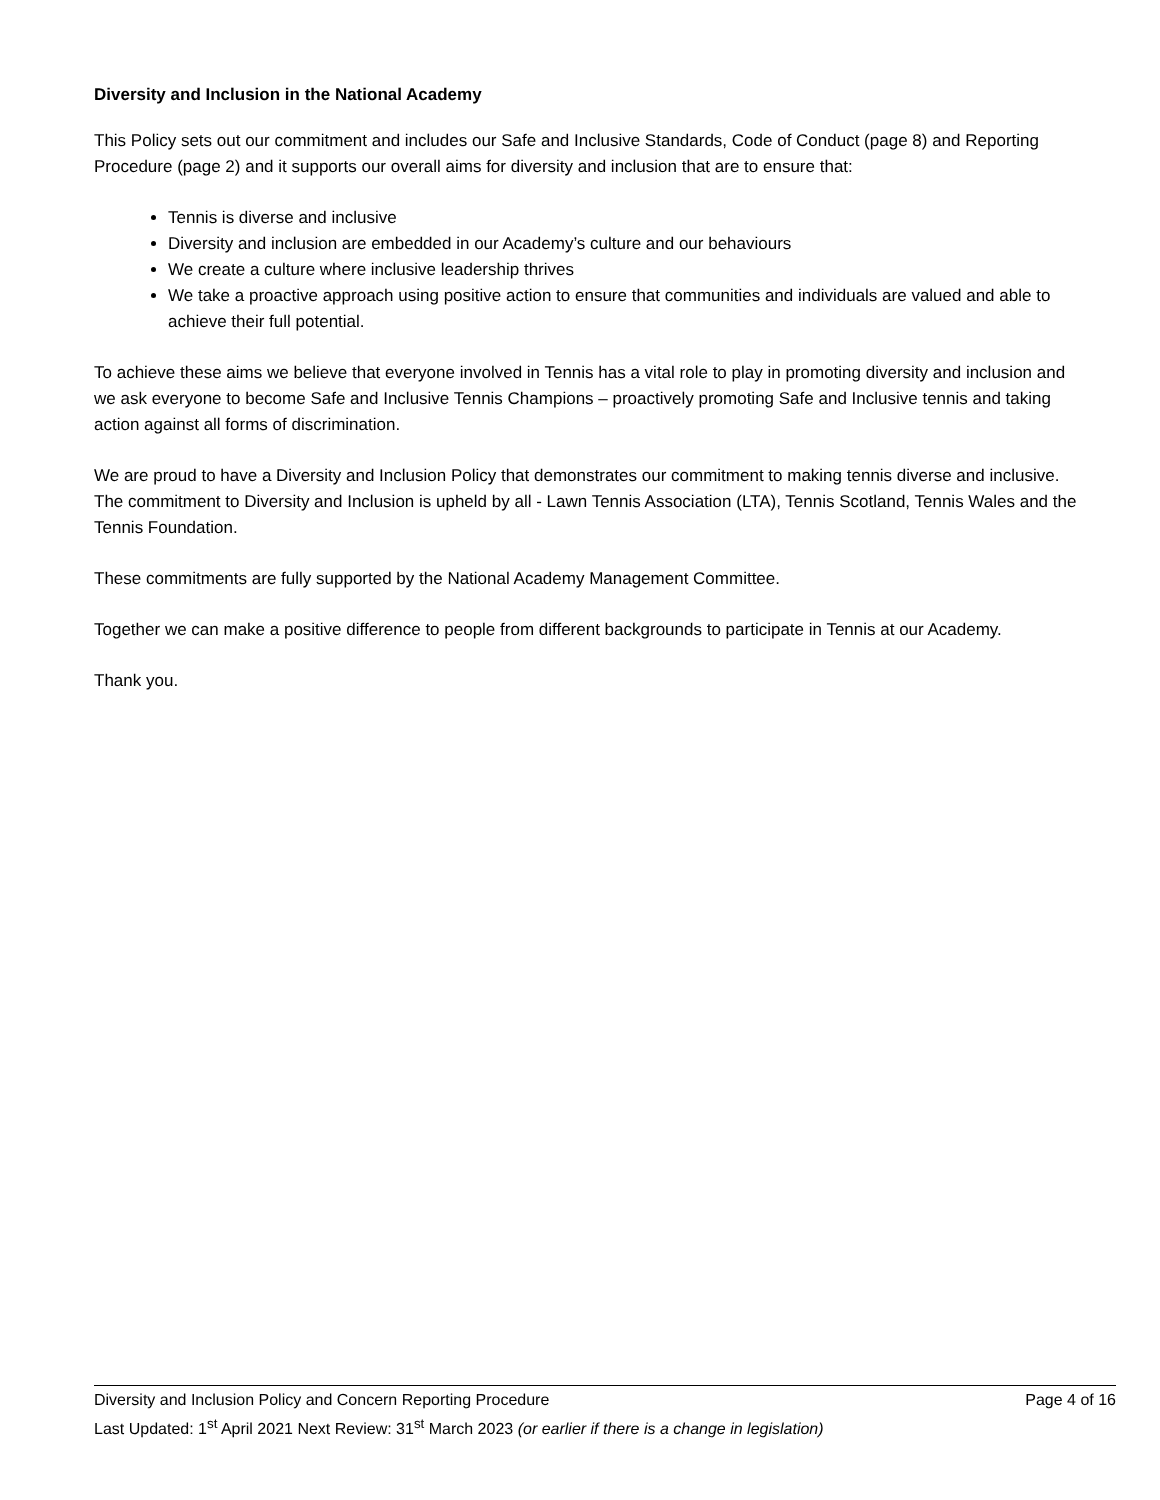Diversity and Inclusion in the National Academy
This Policy sets out our commitment and includes our Safe and Inclusive Standards, Code of Conduct (page 8) and Reporting Procedure (page 2) and it supports our overall aims for diversity and inclusion that are to ensure that:
Tennis is diverse and inclusive
Diversity and inclusion are embedded in our Academy’s culture and our behaviours
We create a culture where inclusive leadership thrives
We take a proactive approach using positive action to ensure that communities and individuals are valued and able to achieve their full potential.
To achieve these aims we believe that everyone involved in Tennis has a vital role to play in promoting diversity and inclusion and we ask everyone to become Safe and Inclusive Tennis Champions – proactively promoting Safe and Inclusive tennis and taking action against all forms of discrimination.
We are proud to have a Diversity and Inclusion Policy that demonstrates our commitment to making tennis diverse and inclusive. The commitment to Diversity and Inclusion is upheld by all - Lawn Tennis Association (LTA), Tennis Scotland, Tennis Wales and the Tennis Foundation.
These commitments are fully supported by the National Academy Management Committee.
Together we can make a positive difference to people from different backgrounds to participate in Tennis at our Academy.
Thank you.
Diversity and Inclusion Policy and Concern Reporting Procedure Page 4 of 16
Last Updated: 1<sup>st</sup> April 2021 Next Review: 31<sup>st</sup> March 2023 (or earlier if there is a change in legislation)